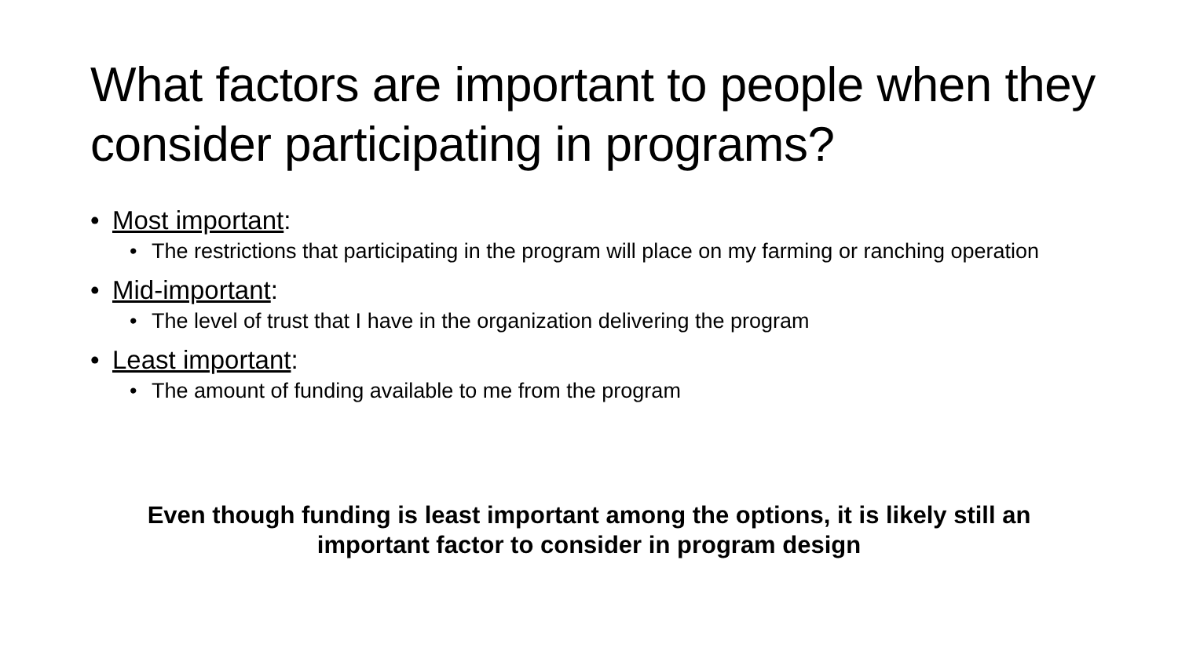What factors are important to people when they consider participating in programs?
• Most important:
• The restrictions that participating in the program will place on my farming or ranching operation
• Mid-important:
• The level of trust that I have in the organization delivering the program
• Least important:
• The amount of funding available to me from the program
Even though funding is least important among the options, it is likely still an important factor to consider in program design